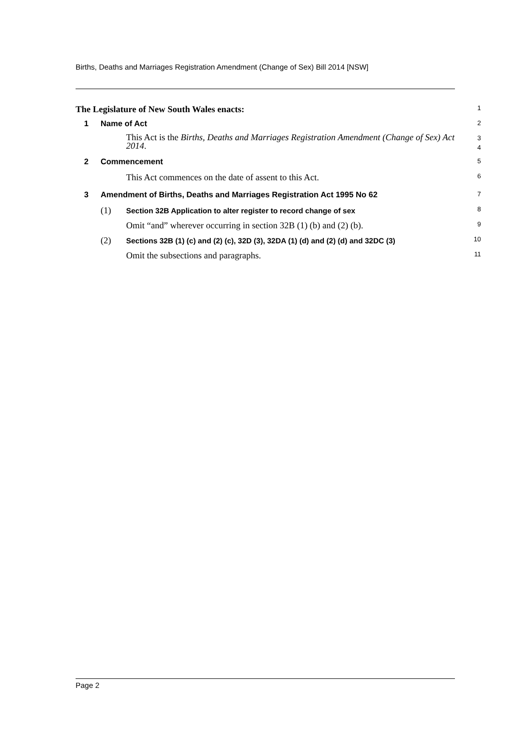Births, Deaths and Marriages Registration Amendment (Change of Sex) Bill 2014 [NSW]
The Legislature of New South Wales enacts:
1
1 Name of Act
2
This Act is the Births, Deaths and Marriages Registration Amendment (Change of Sex) Act 2014.
3
4
2 Commencement
5
This Act commences on the date of assent to this Act.
6
3 Amendment of Births, Deaths and Marriages Registration Act 1995 No 62
7
(1) Section 32B Application to alter register to record change of sex
8
Omit “and” wherever occurring in section 32B (1) (b) and (2) (b).
9
(2) Sections 32B (1) (c) and (2) (c), 32D (3), 32DA (1) (d) and (2) (d) and 32DC (3)
10
Omit the subsections and paragraphs.
11
Page 2